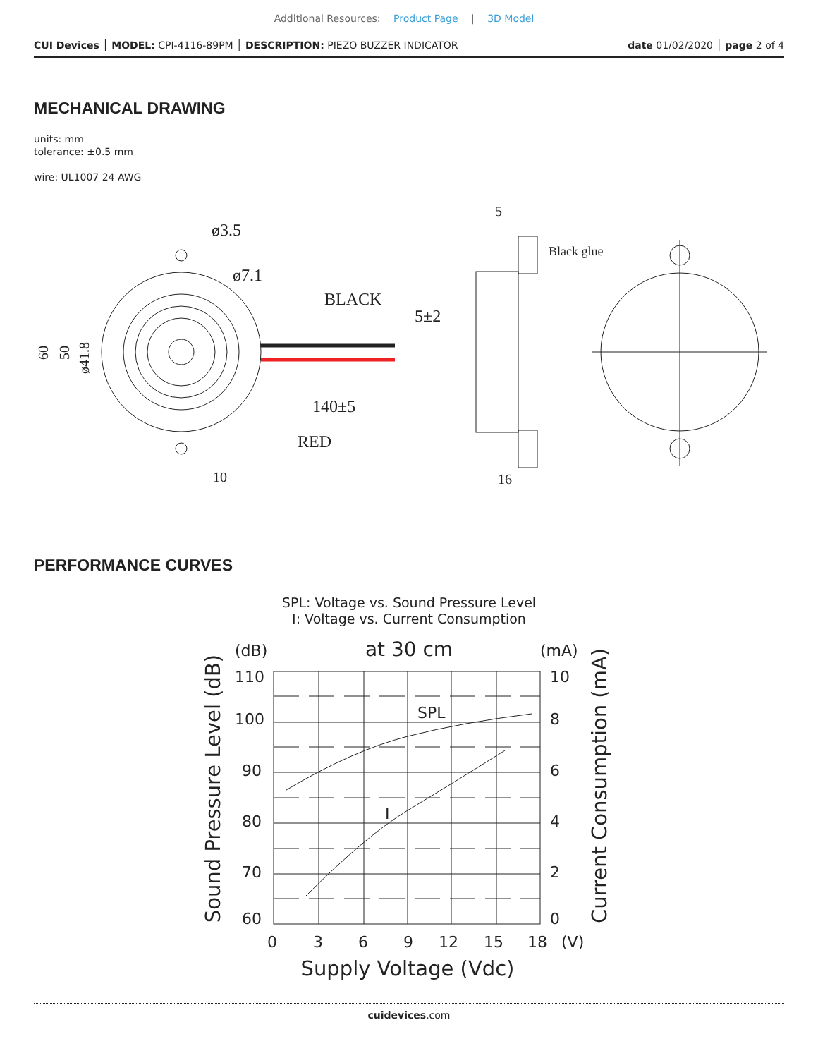Additional Resources: Product Page | 3D Model
CUI Devices │ MODEL: CPI-4116-89PM │ DESCRIPTION: PIEZO BUZZER INDICATOR
date 01/02/2020 │ page 2 of 4
MECHANICAL DRAWING
units: mm
tolerance: ±0.5 mm
wire: UL1007 24 AWG
ø3.5
ø7.1
BLACK
5±2
140±5
RED
10
5
16
Black glue
60
50
ø41.8
PERFORMANCE CURVES
SPL: Voltage vs. Sound Pressure Level
I: Voltage vs. Current Consumption
(dB)
at 30 cm
(mA)
SPL
I
110
100
90
80
70
60
10
8
6
4
2
0
0
3
6
9
12
15
18
(V)
Supply Voltage (Vdc)
Sound Pressure Level (dB)
Current Consumption (mA)
cuidevices.com